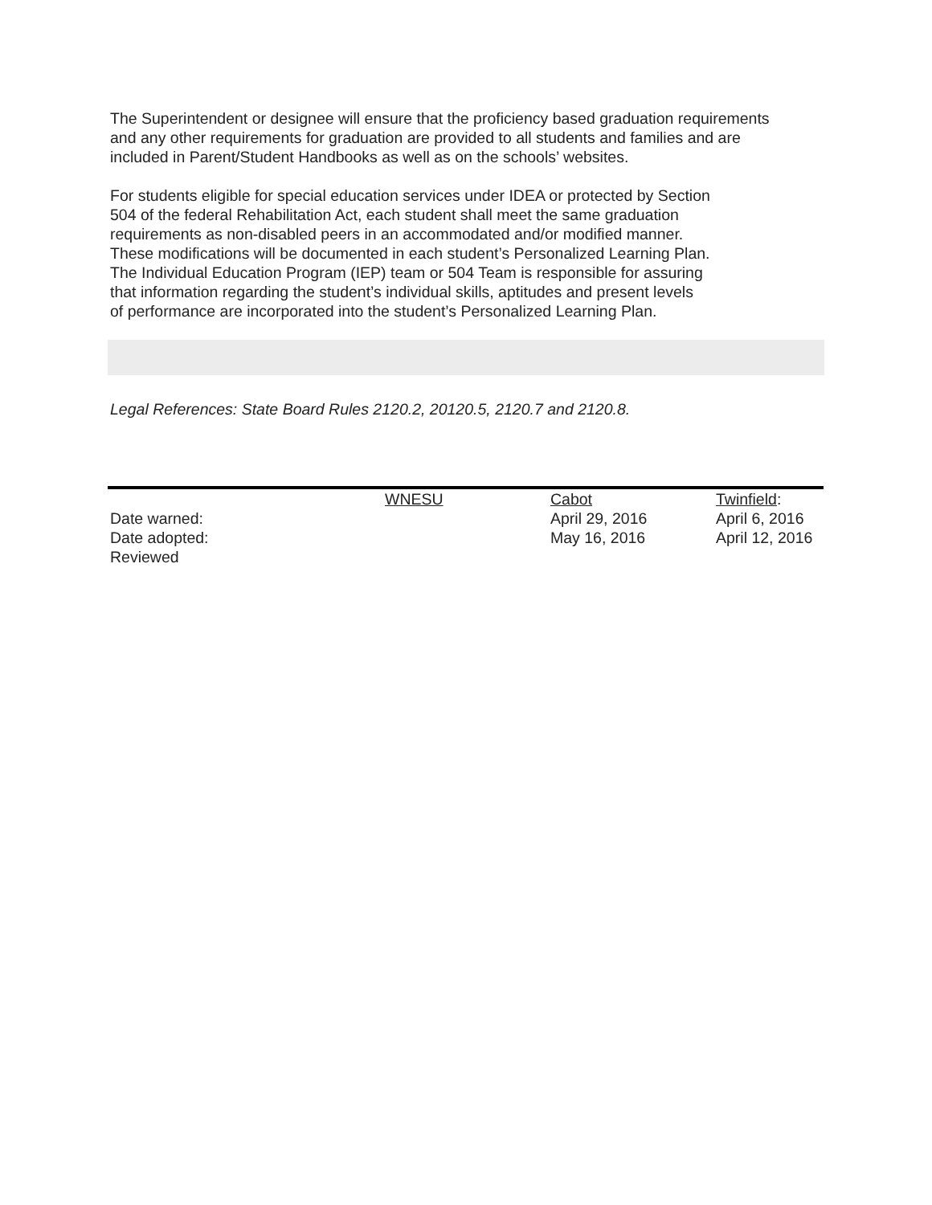The Superintendent or designee will ensure that the proficiency based graduation requirements
and any other requirements for graduation are provided to all students and families and are
included in Parent/Student Handbooks as well as on the schools’ websites.
For students eligible for special education services under IDEA or protected by Section
504 of the federal Rehabilitation Act, each student shall meet the same graduation
requirements as non-disabled peers in an accommodated and/or modified manner.
These modifications will be documented in each student’s Personalized Learning Plan.
The Individual Education Program (IEP) team or 504 Team is responsible for assuring
that information regarding the student’s individual skills, aptitudes and present levels
of performance are incorporated into the student’s Personalized Learning Plan.
Legal References: State Board Rules 2120.2, 20120.5, 2120.7 and 2120.8.
| | WNESU | Cabot | Twinfield : |
| Date warned: | | April 29, 2016 | April 6, 2016 |
| Date adopted: | | May 16, 2016 | April 12, 2016 |
| Reviewed | | | |